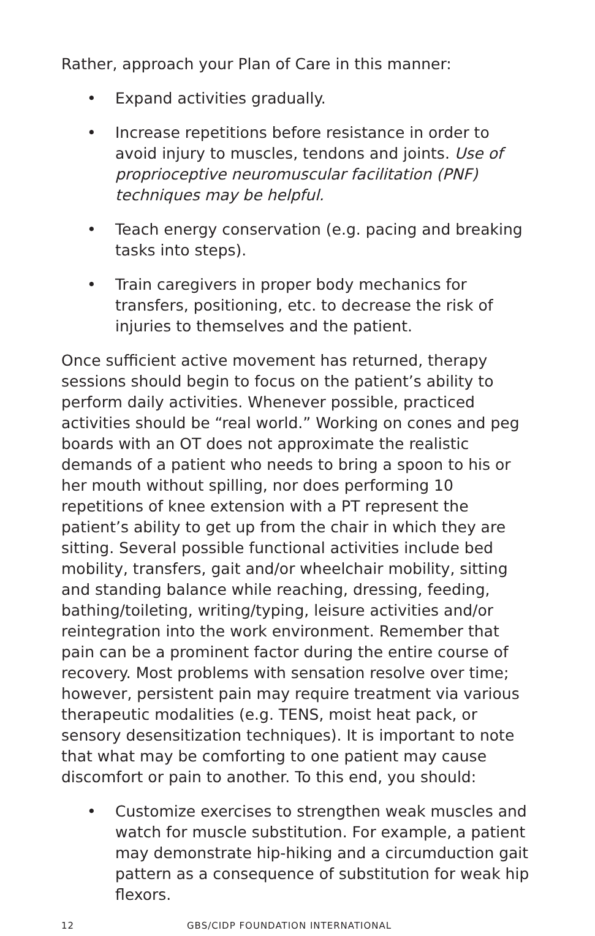Rather, approach your Plan of Care in this manner:
• Expand activities gradually.
• Increase repetitions before resistance in order to avoid injury to muscles, tendons and joints. Use of proprioceptive neuromuscular facilitation (PNF) techniques may be helpful.
• Teach energy conservation (e.g. pacing and breaking tasks into steps).
• Train caregivers in proper body mechanics for transfers, positioning, etc. to decrease the risk of injuries to themselves and the patient.
Once sufficient active movement has returned, therapy sessions should begin to focus on the patient’s ability to perform daily activities. Whenever possible, practiced activities should be “real world.” Working on cones and peg boards with an OT does not approximate the realistic demands of a patient who needs to bring a spoon to his or her mouth without spilling, nor does performing 10 repetitions of knee extension with a PT represent the patient’s ability to get up from the chair in which they are sitting. Several possible functional activities include bed mobility, transfers, gait and/or wheelchair mobility, sitting and standing balance while reaching, dressing, feeding, bathing/toileting, writing/typing, leisure activities and/or reintegration into the work environment. Remember that pain can be a prominent factor during the entire course of recovery. Most problems with sensation resolve over time; however, persistent pain may require treatment via various therapeutic modalities (e.g. TENS, moist heat pack, or sensory desensitization techniques). It is important to note that what may be comforting to one patient may cause discomfort or pain to another. To this end, you should:
• Customize exercises to strengthen weak muscles and watch for muscle substitution. For example, a patient may demonstrate hip-hiking and a circumduction gait pattern as a consequence of substitution for weak hip flexors.
12 GBS/CIDP FOUNDATION INTERNATIONAL